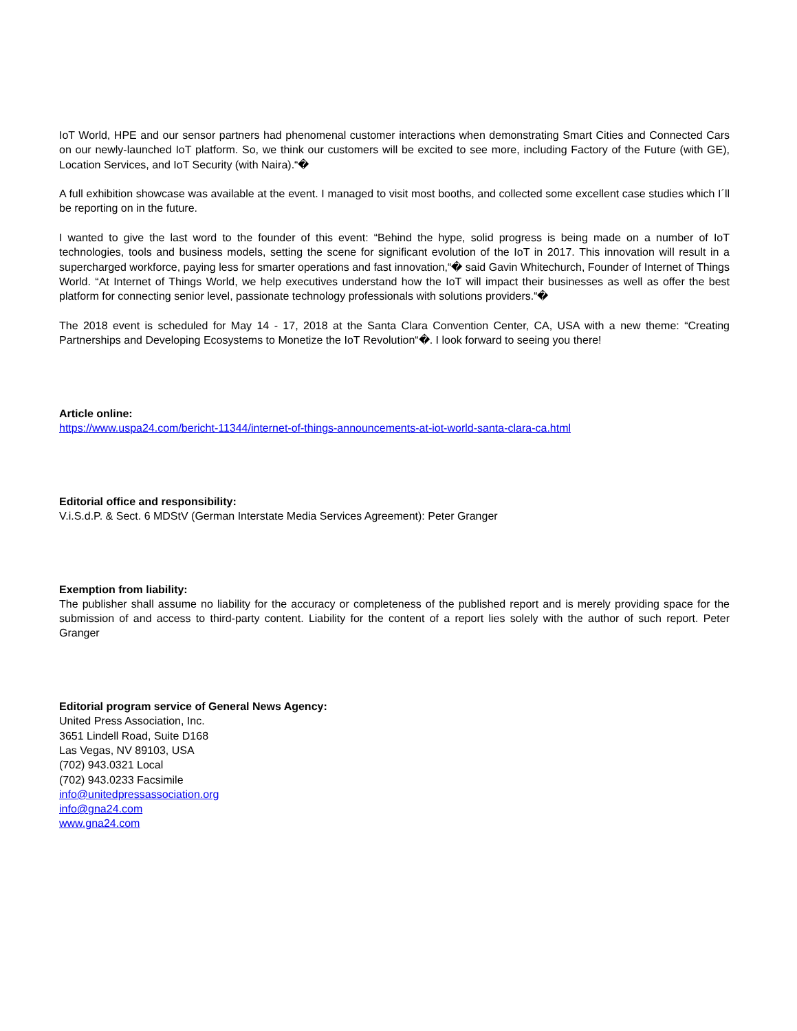IoT World, HPE and our sensor partners had phenomenal customer interactions when demonstrating Smart Cities and Connected Cars on our newly-launched IoT platform. So, we think our customers will be excited to see more, including Factory of the Future (with GE), Location Services, and IoT Security (with Naira).“�
A full exhibition showcase was available at the event. I managed to visit most booths, and collected some excellent case studies which I´ll be reporting on in the future.
I wanted to give the last word to the founder of this event: “Behind the hype, solid progress is being made on a number of IoT technologies, tools and business models, setting the scene for significant evolution of the IoT in 2017. This innovation will result in a supercharged workforce, paying less for smarter operations and fast innovation,“� said Gavin Whitechurch, Founder of Internet of Things World. “At Internet of Things World, we help executives understand how the IoT will impact their businesses as well as offer the best platform for connecting senior level, passionate technology professionals with solutions providers.“�
The 2018 event is scheduled for May 14 - 17, 2018 at the Santa Clara Convention Center, CA, USA with a new theme: “Creating Partnerships and Developing Ecosystems to Monetize the IoT Revolution“�. I look forward to seeing you there!
Article online:
https://www.uspa24.com/bericht-11344/internet-of-things-announcements-at-iot-world-santa-clara-ca.html
Editorial office and responsibility:
V.i.S.d.P. & Sect. 6 MDStV (German Interstate Media Services Agreement): Peter Granger
Exemption from liability:
The publisher shall assume no liability for the accuracy or completeness of the published report and is merely providing space for the submission of and access to third-party content. Liability for the content of a report lies solely with the author of such report. Peter Granger
Editorial program service of General News Agency:
United Press Association, Inc.
3651 Lindell Road, Suite D168
Las Vegas, NV 89103, USA
(702) 943.0321 Local
(702) 943.0233 Facsimile
info@unitedpressassociation.org
info@gna24.com
www.gna24.com